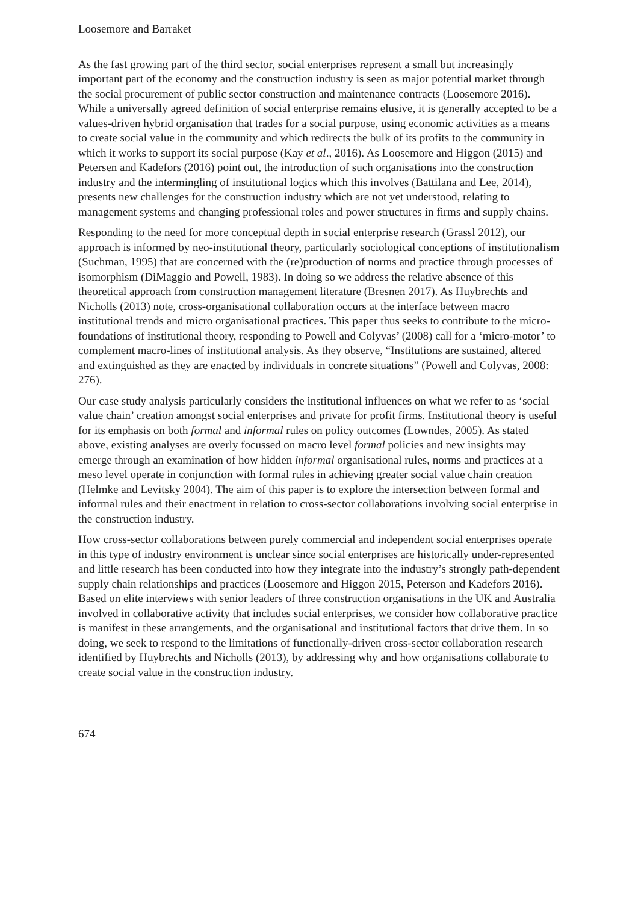Loosemore and Barraket
As the fast growing part of the third sector, social enterprises represent a small but increasingly important part of the economy and the construction industry is seen as major potential market through the social procurement of public sector construction and maintenance contracts (Loosemore 2016). While a universally agreed definition of social enterprise remains elusive, it is generally accepted to be a values-driven hybrid organisation that trades for a social purpose, using economic activities as a means to create social value in the community and which redirects the bulk of its profits to the community in which it works to support its social purpose (Kay et al., 2016). As Loosemore and Higgon (2015) and Petersen and Kadefors (2016) point out, the introduction of such organisations into the construction industry and the intermingling of institutional logics which this involves (Battilana and Lee, 2014), presents new challenges for the construction industry which are not yet understood, relating to management systems and changing professional roles and power structures in firms and supply chains.
Responding to the need for more conceptual depth in social enterprise research (Grassl 2012), our approach is informed by neo-institutional theory, particularly sociological conceptions of institutionalism (Suchman, 1995) that are concerned with the (re)production of norms and practice through processes of isomorphism (DiMaggio and Powell, 1983). In doing so we address the relative absence of this theoretical approach from construction management literature (Bresnen 2017). As Huybrechts and Nicholls (2013) note, cross-organisational collaboration occurs at the interface between macro institutional trends and micro organisational practices. This paper thus seeks to contribute to the micro-foundations of institutional theory, responding to Powell and Colyvas’ (2008) call for a ‘micro-motor’ to complement macro-lines of institutional analysis. As they observe, “Institutions are sustained, altered and extinguished as they are enacted by individuals in concrete situations” (Powell and Colyvas, 2008: 276).
Our case study analysis particularly considers the institutional influences on what we refer to as ‘social value chain’ creation amongst social enterprises and private for profit firms. Institutional theory is useful for its emphasis on both formal and informal rules on policy outcomes (Lowndes, 2005). As stated above, existing analyses are overly focussed on macro level formal policies and new insights may emerge through an examination of how hidden informal organisational rules, norms and practices at a meso level operate in conjunction with formal rules in achieving greater social value chain creation (Helmke and Levitsky 2004). The aim of this paper is to explore the intersection between formal and informal rules and their enactment in relation to cross-sector collaborations involving social enterprise in the construction industry.
How cross-sector collaborations between purely commercial and independent social enterprises operate in this type of industry environment is unclear since social enterprises are historically under-represented and little research has been conducted into how they integrate into the industry’s strongly path-dependent supply chain relationships and practices (Loosemore and Higgon 2015, Peterson and Kadefors 2016). Based on elite interviews with senior leaders of three construction organisations in the UK and Australia involved in collaborative activity that includes social enterprises, we consider how collaborative practice is manifest in these arrangements, and the organisational and institutional factors that drive them. In so doing, we seek to respond to the limitations of functionally-driven cross-sector collaboration research identified by Huybrechts and Nicholls (2013), by addressing why and how organisations collaborate to create social value in the construction industry.
674